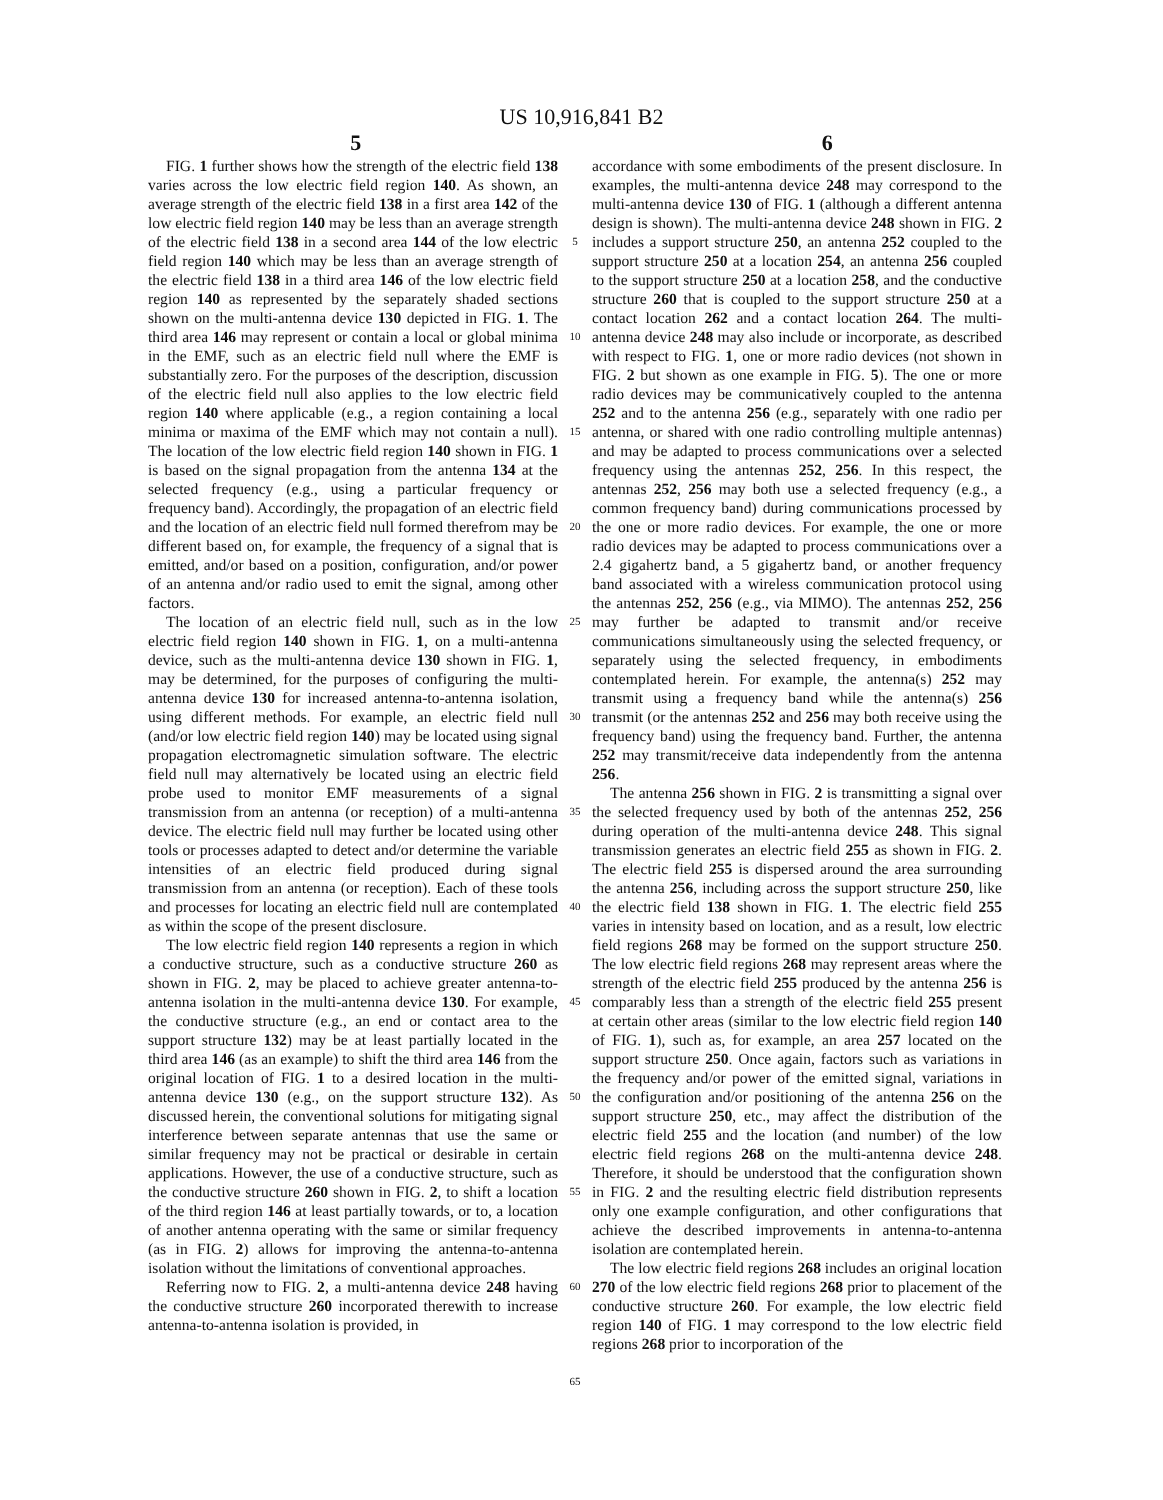US 10,916,841 B2
5 6
FIG. 1 further shows how the strength of the electric field 138 varies across the low electric field region 140. As shown, an average strength of the electric field 138 in a first area 142 of the low electric field region 140 may be less than an average strength of the electric field 138 in a second area 144 of the low electric field region 140 which may be less than an average strength of the electric field 138 in a third area 146 of the low electric field region 140 as represented by the separately shaded sections shown on the multi-antenna device 130 depicted in FIG. 1. The third area 146 may represent or contain a local or global minima in the EMF, such as an electric field null where the EMF is substantially zero. For the purposes of the description, discussion of the electric field null also applies to the low electric field region 140 where applicable (e.g., a region containing a local minima or maxima of the EMF which may not contain a null). The location of the low electric field region 140 shown in FIG. 1 is based on the signal propagation from the antenna 134 at the selected frequency (e.g., using a particular frequency or frequency band). Accordingly, the propagation of an electric field and the location of an electric field null formed therefrom may be different based on, for example, the frequency of a signal that is emitted, and/or based on a position, configuration, and/or power of an antenna and/or radio used to emit the signal, among other factors.
The location of an electric field null, such as in the low electric field region 140 shown in FIG. 1, on a multi-antenna device, such as the multi-antenna device 130 shown in FIG. 1, may be determined, for the purposes of configuring the multi-antenna device 130 for increased antenna-to-antenna isolation, using different methods. For example, an electric field null (and/or low electric field region 140) may be located using signal propagation electromagnetic simulation software. The electric field null may alternatively be located using an electric field probe used to monitor EMF measurements of a signal transmission from an antenna (or reception) of a multi-antenna device. The electric field null may further be located using other tools or processes adapted to detect and/or determine the variable intensities of an electric field produced during signal transmission from an antenna (or reception). Each of these tools and processes for locating an electric field null are contemplated as within the scope of the present disclosure.
The low electric field region 140 represents a region in which a conductive structure, such as a conductive structure 260 as shown in FIG. 2, may be placed to achieve greater antenna-to-antenna isolation in the multi-antenna device 130. For example, the conductive structure (e.g., an end or contact area to the support structure 132) may be at least partially located in the third area 146 (as an example) to shift the third area 146 from the original location of FIG. 1 to a desired location in the multi-antenna device 130 (e.g., on the support structure 132). As discussed herein, the conventional solutions for mitigating signal interference between separate antennas that use the same or similar frequency may not be practical or desirable in certain applications. However, the use of a conductive structure, such as the conductive structure 260 shown in FIG. 2, to shift a location of the third region 146 at least partially towards, or to, a location of another antenna operating with the same or similar frequency (as in FIG. 2) allows for improving the antenna-to-antenna isolation without the limitations of conventional approaches.
Referring now to FIG. 2, a multi-antenna device 248 having the conductive structure 260 incorporated therewith to increase antenna-to-antenna isolation is provided, in
5
10
15
20
25
30
35
40
45
50
55
60
65
accordance with some embodiments of the present disclosure. In examples, the multi-antenna device 248 may correspond to the multi-antenna device 130 of FIG. 1 (although a different antenna design is shown). The multi-antenna device 248 shown in FIG. 2 includes a support structure 250, an antenna 252 coupled to the support structure 250 at a location 254, an antenna 256 coupled to the support structure 250 at a location 258, and the conductive structure 260 that is coupled to the support structure 250 at a contact location 262 and a contact location 264. The multi-antenna device 248 may also include or incorporate, as described with respect to FIG. 1, one or more radio devices (not shown in FIG. 2 but shown as one example in FIG. 5). The one or more radio devices may be communicatively coupled to the antenna 252 and to the antenna 256 (e.g., separately with one radio per antenna, or shared with one radio controlling multiple antennas) and may be adapted to process communications over a selected frequency using the antennas 252, 256. In this respect, the antennas 252, 256 may both use a selected frequency (e.g., a common frequency band) during communications processed by the one or more radio devices. For example, the one or more radio devices may be adapted to process communications over a 2.4 gigahertz band, a 5 gigahertz band, or another frequency band associated with a wireless communication protocol using the antennas 252, 256 (e.g., via MIMO). The antennas 252, 256 may further be adapted to transmit and/or receive communications simultaneously using the selected frequency, or separately using the selected frequency, in embodiments contemplated herein. For example, the antenna(s) 252 may transmit using a frequency band while the antenna(s) 256 transmit (or the antennas 252 and 256 may both receive using the frequency band) using the frequency band. Further, the antenna 252 may transmit/receive data independently from the antenna 256.
The antenna 256 shown in FIG. 2 is transmitting a signal over the selected frequency used by both of the antennas 252, 256 during operation of the multi-antenna device 248. This signal transmission generates an electric field 255 as shown in FIG. 2. The electric field 255 is dispersed around the area surrounding the antenna 256, including across the support structure 250, like the electric field 138 shown in FIG. 1. The electric field 255 varies in intensity based on location, and as a result, low electric field regions 268 may be formed on the support structure 250. The low electric field regions 268 may represent areas where the strength of the electric field 255 produced by the antenna 256 is comparably less than a strength of the electric field 255 present at certain other areas (similar to the low electric field region 140 of FIG. 1), such as, for example, an area 257 located on the support structure 250. Once again, factors such as variations in the frequency and/or power of the emitted signal, variations in the configuration and/or positioning of the antenna 256 on the support structure 250, etc., may affect the distribution of the electric field 255 and the location (and number) of the low electric field regions 268 on the multi-antenna device 248. Therefore, it should be understood that the configuration shown in FIG. 2 and the resulting electric field distribution represents only one example configuration, and other configurations that achieve the described improvements in antenna-to-antenna isolation are contemplated herein.
The low electric field regions 268 includes an original location 270 of the low electric field regions 268 prior to placement of the conductive structure 260. For example, the low electric field region 140 of FIG. 1 may correspond to the low electric field regions 268 prior to incorporation of the